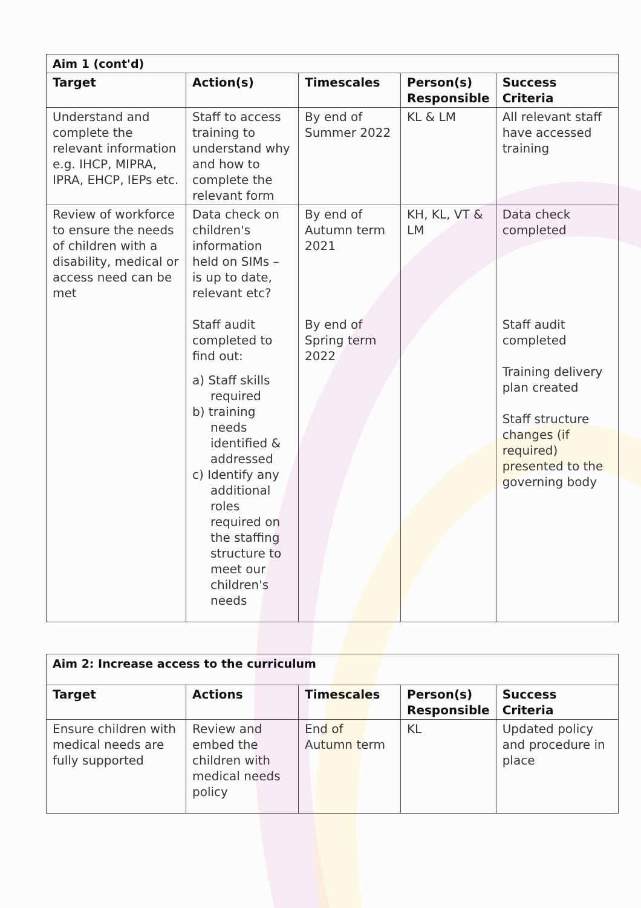| Aim 1 (cont'd) | | | | |
| Target | Action(s) | Timescales | Person(s) Responsible | Success Criteria |
| Understand and complete the relevant information e.g. IHCP, MIPRA, IPRA, EHCP, IEPs etc. | Staff to access training to understand why and how to complete the relevant form | By end of Summer 2022 | KL & LM | All relevant staff have accessed training |
| Review of workforce to ensure the needs of children with a disability, medical or access need can be met | Data check on children's information held on SIMs – is up to date, relevant etc? Staff audit completed to find out: a) Staff skills required b) training needs identified & addressed c) Identify any additional roles required on the staffing structure to meet our children's needs | By end of Autumn term 2021 By end of Spring term 2022 | KH, KL, VT & LM | Data check completed Staff audit completed Training delivery plan created Staff structure changes (if required) presented to the governing body |
| Aim 2: Increase access to the curriculum | | | | |
| Target | Actions | Timescales | Person(s) Responsible | Success Criteria |
| Ensure children with medical needs are fully supported | Review and embed the children with medical needs policy | End of Autumn term | KL | Updated policy and procedure in place |